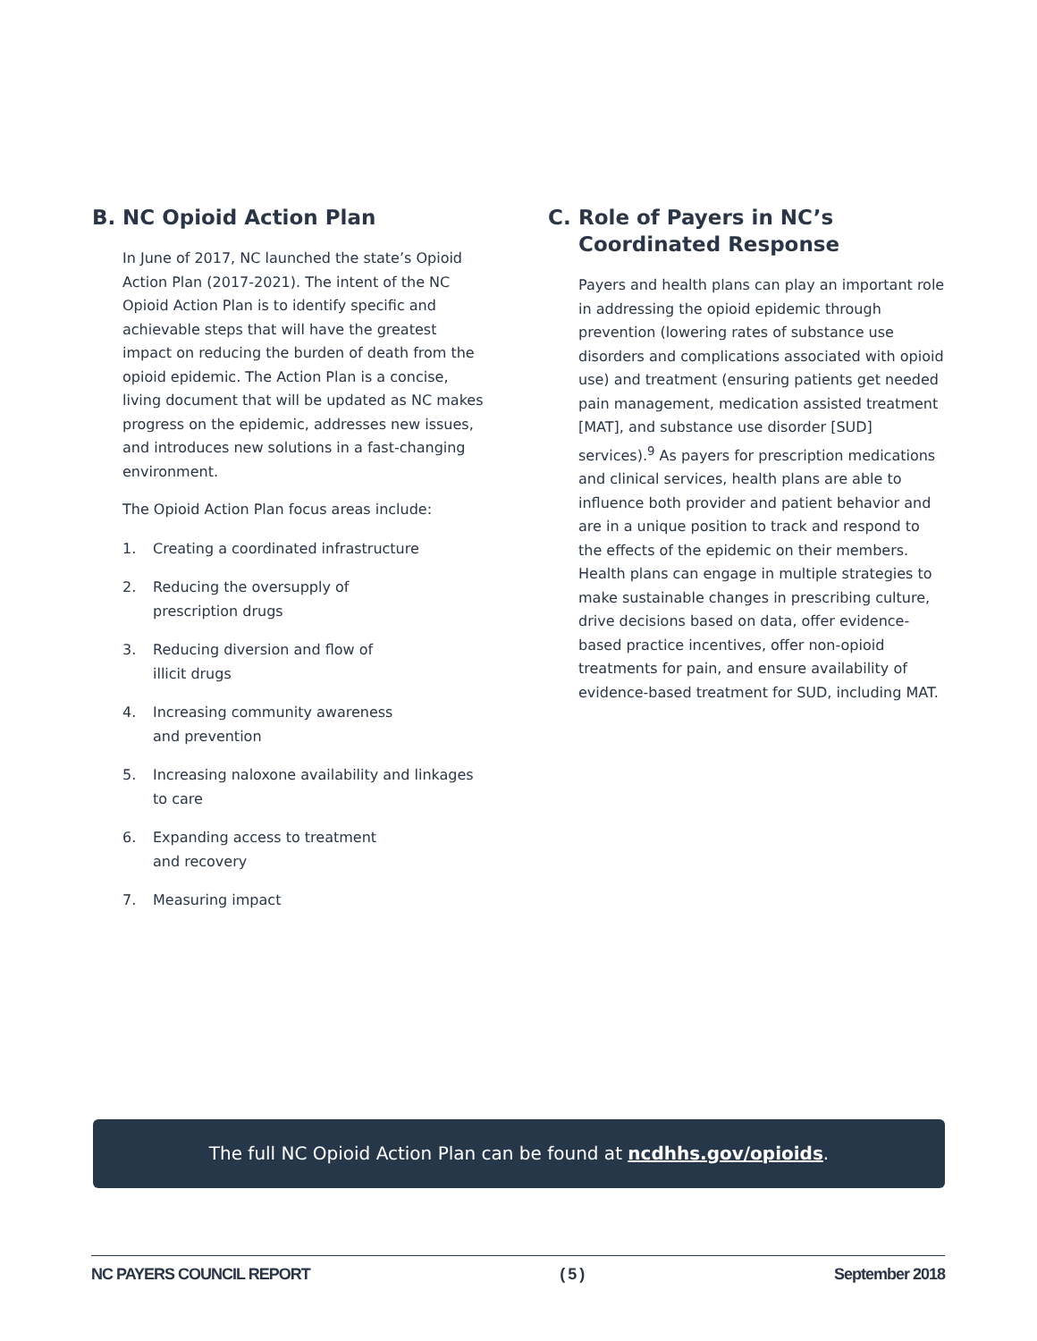B. NC Opioid Action Plan
In June of 2017, NC launched the state’s Opioid Action Plan (2017-2021). The intent of the NC Opioid Action Plan is to identify specific and achievable steps that will have the greatest impact on reducing the burden of death from the opioid epidemic. The Action Plan is a concise, living document that will be updated as NC makes progress on the epidemic, addresses new issues, and introduces new solutions in a fast-changing environment.
The Opioid Action Plan focus areas include:
1. Creating a coordinated infrastructure
2. Reducing the oversupply of
prescription drugs
3. Reducing diversion and flow of
illicit drugs
4. Increasing community awareness
and prevention
5. Increasing naloxone availability and linkages to care
6. Expanding access to treatment
and recovery
7. Measuring impact
C. Role of Payers in NC’s Coordinated Response
Payers and health plans can play an important role in addressing the opioid epidemic through prevention (lowering rates of substance use disorders and complications associated with opioid use) and treatment (ensuring patients get needed pain management, medication assisted treatment [MAT], and substance use disorder [SUD] services).<sup>9</sup> As payers for prescription medications and clinical services, health plans are able to influence both provider and patient behavior and are in a unique position to track and respond to the effects of the epidemic on their members. Health plans can engage in multiple strategies to make sustainable changes in prescribing culture, drive decisions based on data, offer evidence-based practice incentives, offer non-opioid treatments for pain, and ensure availability of evidence-based treatment for SUD, including MAT.
The full NC Opioid Action Plan can be found at ncdhhs.gov/opioids.
NC PAYERS COUNCIL REPORT ( 5 ) September 2018